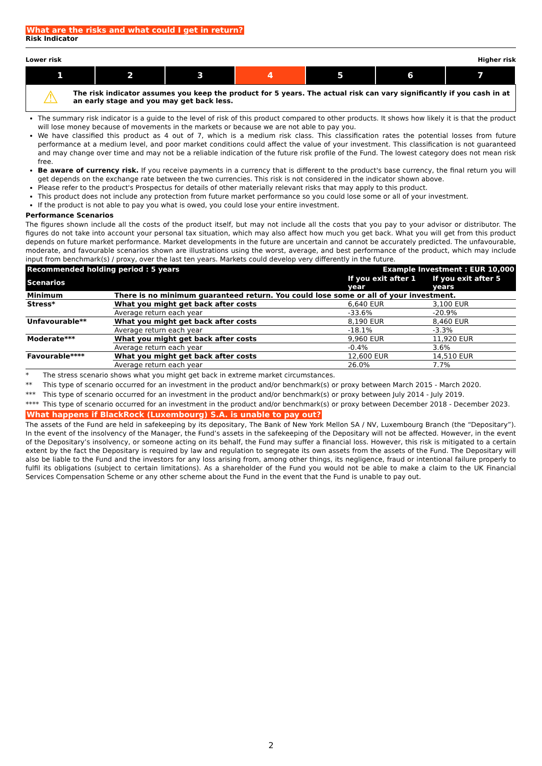What are the risks and what could I get in return?
Risk Indicator
Lower risk Higher risk
1 2 3 4 5 6 7
⚠
The risk indicator assumes you keep the product for 5 years. The actual risk can vary significantly if you cash in at an early stage and you may get back less.
The summary risk indicator is a guide to the level of risk of this product compared to other products. It shows how likely it is that the product will lose money because of movements in the markets or because we are not able to pay you.
We have classified this product as 4 out of 7, which is a medium risk class. This classification rates the potential losses from future performance at a medium level, and poor market conditions could affect the value of your investment. This classification is not guaranteed and may change over time and may not be a reliable indication of the future risk profile of the Fund. The lowest category does not mean risk free.
Be aware of currency risk. If you receive payments in a currency that is different to the product's base currency, the final return you will get depends on the exchange rate between the two currencies. This risk is not considered in the indicator shown above.
Please refer to the product's Prospectus for details of other materially relevant risks that may apply to this product.
This product does not include any protection from future market performance so you could lose some or all of your investment.
If the product is not able to pay you what is owed, you could lose your entire investment.
Performance Scenarios
The figures shown include all the costs of the product itself, but may not include all the costs that you pay to your advisor or distributor. The figures do not take into account your personal tax situation, which may also affect how much you get back. What you will get from this product depends on future market performance. Market developments in the future are uncertain and cannot be accurately predicted. The unfavourable, moderate, and favourable scenarios shown are illustrations using the worst, average, and best performance of the product, which may include input from benchmark(s) / proxy, over the last ten years. Markets could develop very differently in the future.
| Recommended holding period : 5 years | | Example Investment : EUR 10,000 | |
| --- | --- | --- | --- |
| Scenarios | | If you exit after 1 year | If you exit after 5 years |
| Minimum | There is no minimum guaranteed return. You could lose some or all of your investment. | | |
| Stress* | What you might get back after costs | 6,640 EUR | 3,100 EUR |
| | Average return each year | -33.6% | -20.9% |
| Unfavourable** | What you might get back after costs | 8,190 EUR | 8,460 EUR |
| | Average return each year | -18.1% | -3.3% |
| Moderate*** | What you might get back after costs | 9,960 EUR | 11,920 EUR |
| | Average return each year | -0.4% | 3.6% |
| Favourable**** | What you might get back after costs | 12,600 EUR | 14,510 EUR |
| | Average return each year | 26.0% | 7.7% |
* The stress scenario shows what you might get back in extreme market circumstances.
** This type of scenario occurred for an investment in the product and/or benchmark(s) or proxy between March 2015 - March 2020.
*** This type of scenario occurred for an investment in the product and/or benchmark(s) or proxy between July 2014 - July 2019.
**** This type of scenario occurred for an investment in the product and/or benchmark(s) or proxy between December 2018 - December 2023.
What happens if BlackRock (Luxembourg) S.A. is unable to pay out?
The assets of the Fund are held in safekeeping by its depositary, The Bank of New York Mellon SA / NV, Luxembourg Branch (the “Depositary”). In the event of the insolvency of the Manager, the Fund’s assets in the safekeeping of the Depositary will not be affected. However, in the event of the Depositary’s insolvency, or someone acting on its behalf, the Fund may suffer a financial loss. However, this risk is mitigated to a certain extent by the fact the Depositary is required by law and regulation to segregate its own assets from the assets of the Fund. The Depositary will also be liable to the Fund and the investors for any loss arising from, among other things, its negligence, fraud or intentional failure properly to fulfil its obligations (subject to certain limitations). As a shareholder of the Fund you would not be able to make a claim to the UK Financial Services Compensation Scheme or any other scheme about the Fund in the event that the Fund is unable to pay out.
2